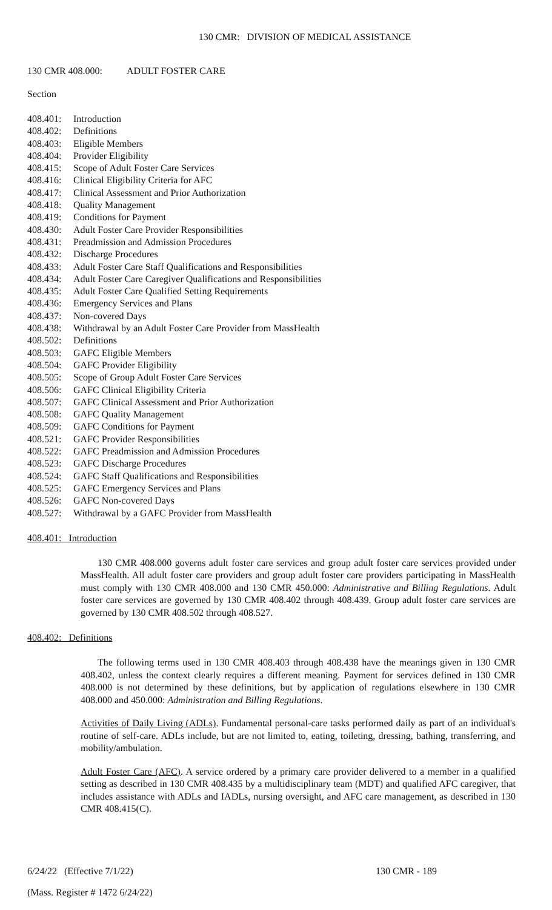130 CMR: DIVISION OF MEDICAL ASSISTANCE
130 CMR 408.000: ADULT FOSTER CARE
Section
408.401: Introduction
408.402: Definitions
408.403: Eligible Members
408.404: Provider Eligibility
408.415: Scope of Adult Foster Care Services
408.416: Clinical Eligibility Criteria for AFC
408.417: Clinical Assessment and Prior Authorization
408.418: Quality Management
408.419: Conditions for Payment
408.430: Adult Foster Care Provider Responsibilities
408.431: Preadmission and Admission Procedures
408.432: Discharge Procedures
408.433: Adult Foster Care Staff Qualifications and Responsibilities
408.434: Adult Foster Care Caregiver Qualifications and Responsibilities
408.435: Adult Foster Care Qualified Setting Requirements
408.436: Emergency Services and Plans
408.437: Non-covered Days
408.438: Withdrawal by an Adult Foster Care Provider from MassHealth
408.502: Definitions
408.503: GAFC Eligible Members
408.504: GAFC Provider Eligibility
408.505: Scope of Group Adult Foster Care Services
408.506: GAFC Clinical Eligibility Criteria
408.507: GAFC Clinical Assessment and Prior Authorization
408.508: GAFC Quality Management
408.509: GAFC Conditions for Payment
408.521: GAFC Provider Responsibilities
408.522: GAFC Preadmission and Admission Procedures
408.523: GAFC Discharge Procedures
408.524: GAFC Staff Qualifications and Responsibilities
408.525: GAFC Emergency Services and Plans
408.526: GAFC Non-covered Days
408.527: Withdrawal by a GAFC Provider from MassHealth
408.401: Introduction
130 CMR 408.000 governs adult foster care services and group adult foster care services provided under MassHealth. All adult foster care providers and group adult foster care providers participating in MassHealth must comply with 130 CMR 408.000 and 130 CMR 450.000: Administrative and Billing Regulations. Adult foster care services are governed by 130 CMR 408.402 through 408.439. Group adult foster care services are governed by 130 CMR 408.502 through 408.527.
408.402: Definitions
The following terms used in 130 CMR 408.403 through 408.438 have the meanings given in 130 CMR 408.402, unless the context clearly requires a different meaning. Payment for services defined in 130 CMR 408.000 is not determined by these definitions, but by application of regulations elsewhere in 130 CMR 408.000 and 450.000: Administration and Billing Regulations.
Activities of Daily Living (ADLs). Fundamental personal-care tasks performed daily as part of an individual's routine of self-care. ADLs include, but are not limited to, eating, toileting, dressing, bathing, transferring, and mobility/ambulation.
Adult Foster Care (AFC). A service ordered by a primary care provider delivered to a member in a qualified setting as described in 130 CMR 408.435 by a multidisciplinary team (MDT) and qualified AFC caregiver, that includes assistance with ADLs and IADLs, nursing oversight, and AFC care management, as described in 130 CMR 408.415(C).
6/24/22 (Effective 7/1/22) 130 CMR - 189
(Mass. Register # 1472 6/24/22)